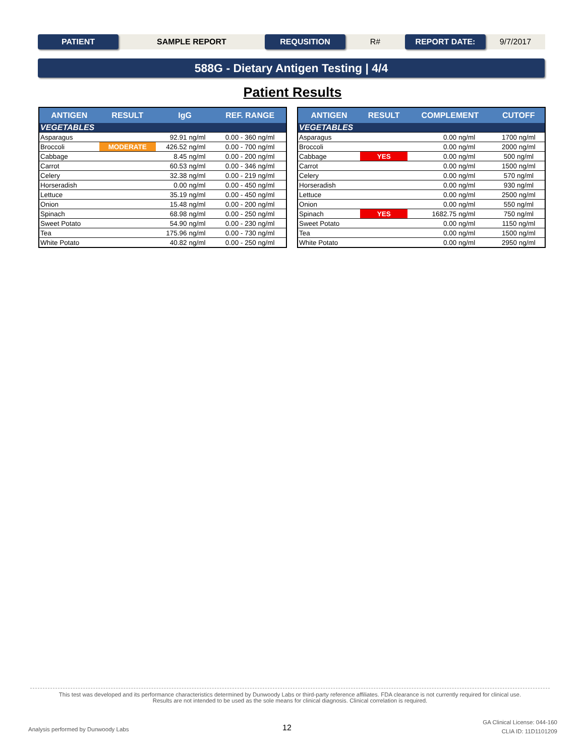PATIENT SAMPLE REPORT REQUSITION R# REPORT DATE: 9/7/2017
588G - Dietary Antigen Testing | 4/4
Patient Results
| ANTIGEN | RESULT | IgG | | REF. RANGE |
| --- | --- | --- | --- | --- |
| VEGETABLES | | | | |
| Asparagus | | 92.91 | ng/ml | 0.00 - 360 ng/ml |
| Broccoli | MODERATE | 426.52 | ng/ml | 0.00 - 700 ng/ml |
| Cabbage | | 8.45 | ng/ml | 0.00 - 200 ng/ml |
| Carrot | | 60.53 | ng/ml | 0.00 - 346 ng/ml |
| Celery | | 32.38 | ng/ml | 0.00 - 219 ng/ml |
| Horseradish | | 0.00 | ng/ml | 0.00 - 450 ng/ml |
| Lettuce | | 35.19 | ng/ml | 0.00 - 450 ng/ml |
| Onion | | 15.48 | ng/ml | 0.00 - 200 ng/ml |
| Spinach | | 68.98 | ng/ml | 0.00 - 250 ng/ml |
| Sweet Potato | | 54.90 | ng/ml | 0.00 - 230 ng/ml |
| Tea | | 175.96 | ng/ml | 0.00 - 730 ng/ml |
| White Potato | | 40.82 | ng/ml | 0.00 - 250 ng/ml |
| ANTIGEN | RESULT | COMPLEMENT | | CUTOFF |
| --- | --- | --- | --- | --- |
| VEGETABLES | | | | |
| Asparagus | | 0.00 | ng/ml | 1700 ng/ml |
| Broccoli | | 0.00 | ng/ml | 2000 ng/ml |
| Cabbage | YES | 0.00 | ng/ml | 500 ng/ml |
| Carrot | | 0.00 | ng/ml | 1500 ng/ml |
| Celery | | 0.00 | ng/ml | 570 ng/ml |
| Horseradish | | 0.00 | ng/ml | 930 ng/ml |
| Lettuce | | 0.00 | ng/ml | 2500 ng/ml |
| Onion | | 0.00 | ng/ml | 550 ng/ml |
| Spinach | YES | 1682.75 | ng/ml | 750 ng/ml |
| Sweet Potato | | 0.00 | ng/ml | 1150 ng/ml |
| Tea | | 0.00 | ng/ml | 1500 ng/ml |
| White Potato | | 0.00 | ng/ml | 2950 ng/ml |
This test was developed and its performance characteristics determined by Dunwoody Labs or third-party reference affiliates. FDA clearance is not currently required for clinical use.
Results are not intended to be used as the sole means for clinical diagnosis. Clinical correlation is required.
Analysis performed by Dunwoody Labs
12
GA Clinical License: 044-160
CLIA ID: 11D1101209